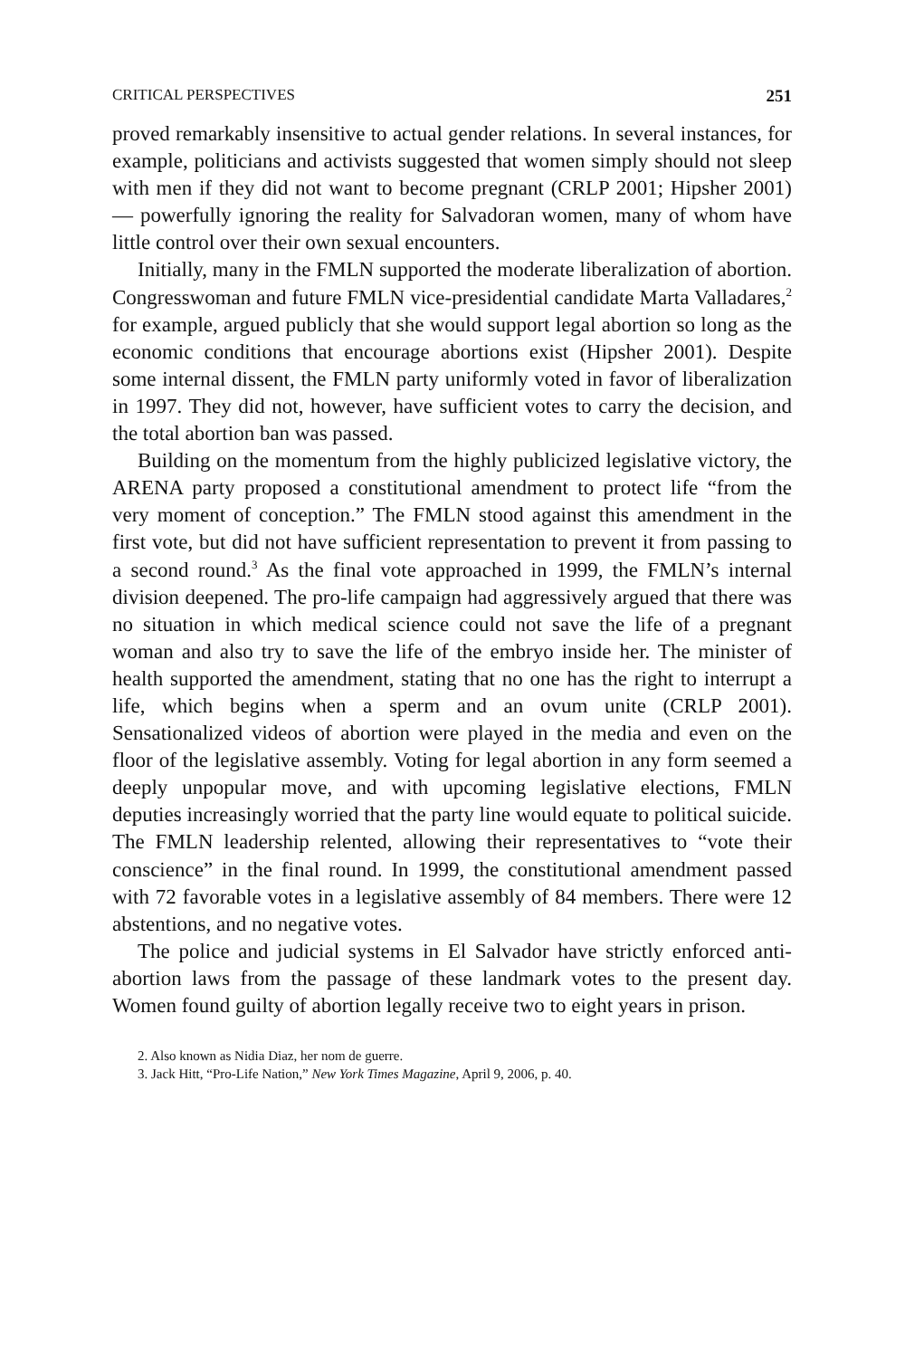CRITICAL PERSPECTIVES 251
proved remarkably insensitive to actual gender relations. In several instances, for example, politicians and activists suggested that women simply should not sleep with men if they did not want to become pregnant (CRLP 2001; Hipsher 2001) — powerfully ignoring the reality for Salvadoran women, many of whom have little control over their own sexual encounters.
Initially, many in the FMLN supported the moderate liberalization of abortion. Congresswoman and future FMLN vice-presidential candidate Marta Valladares,<sup>2</sup> for example, argued publicly that she would support legal abortion so long as the economic conditions that encourage abortions exist (Hipsher 2001). Despite some internal dissent, the FMLN party uniformly voted in favor of liberalization in 1997. They did not, however, have sufficient votes to carry the decision, and the total abortion ban was passed.
Building on the momentum from the highly publicized legislative victory, the ARENA party proposed a constitutional amendment to protect life “from the very moment of conception.” The FMLN stood against this amendment in the first vote, but did not have sufficient representation to prevent it from passing to a second round.<sup>3</sup> As the final vote approached in 1999, the FMLN’s internal division deepened. The pro-life campaign had aggressively argued that there was no situation in which medical science could not save the life of a pregnant woman and also try to save the life of the embryo inside her. The minister of health supported the amendment, stating that no one has the right to interrupt a life, which begins when a sperm and an ovum unite (CRLP 2001). Sensationalized videos of abortion were played in the media and even on the floor of the legislative assembly. Voting for legal abortion in any form seemed a deeply unpopular move, and with upcoming legislative elections, FMLN deputies increasingly worried that the party line would equate to political suicide. The FMLN leadership relented, allowing their representatives to “vote their conscience” in the final round. In 1999, the constitutional amendment passed with 72 favorable votes in a legislative assembly of 84 members. There were 12 abstentions, and no negative votes.
The police and judicial systems in El Salvador have strictly enforced anti-abortion laws from the passage of these landmark votes to the present day. Women found guilty of abortion legally receive two to eight years in prison.
2. Also known as Nidia Diaz, her nom de guerre.
3. Jack Hitt, “Pro-Life Nation,” New York Times Magazine, April 9, 2006, p. 40.